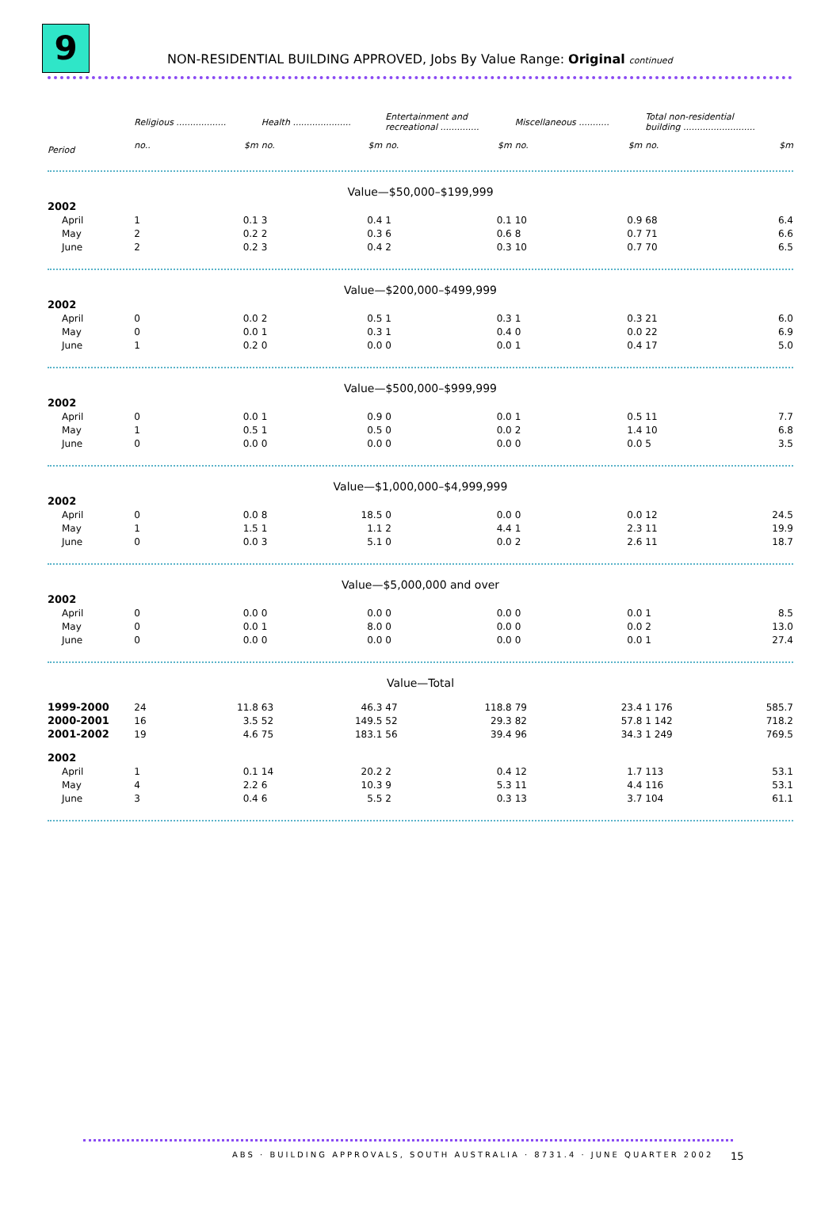9
NON-RESIDENTIAL BUILDING APPROVED, Jobs By Value Range: Original continued
| | Religious .................. | | Health ..................... | | Entertainment and recreational .............. | | Miscellaneous ........... | | Total non-residential building .......................... | |
| --- | --- | --- | --- | --- | --- | --- | --- | --- | --- | --- |
| Period | no.. | $m | no. | $m | no. | $m | no. | $m | no. | $m |
| Value—$50,000–$199,999 | | | | | | | | | | |
| 2002 | | | | | | | | | | |
| April | 1 | 0.1 | 3 | 0.4 | 1 | 0.1 | 10 | 0.9 | 68 | 6.4 |
| May | 2 | 0.2 | 2 | 0.3 | 6 | 0.6 | 8 | 0.7 | 71 | 6.6 |
| June | 2 | 0.2 | 3 | 0.4 | 2 | 0.3 | 10 | 0.7 | 70 | 6.5 |
| Value—$200,000–$499,999 | | | | | | | | | | |
| 2002 | | | | | | | | | | |
| April | 0 | 0.0 | 2 | 0.5 | 1 | 0.3 | 1 | 0.3 | 21 | 6.0 |
| May | 0 | 0.0 | 1 | 0.3 | 1 | 0.4 | 0 | 0.0 | 22 | 6.9 |
| June | 1 | 0.2 | 0 | 0.0 | 0 | 0.0 | 1 | 0.4 | 17 | 5.0 |
| Value—$500,000–$999,999 | | | | | | | | | | |
| 2002 | | | | | | | | | | |
| April | 0 | 0.0 | 1 | 0.9 | 0 | 0.0 | 1 | 0.5 | 11 | 7.7 |
| May | 1 | 0.5 | 1 | 0.5 | 0 | 0.0 | 2 | 1.4 | 10 | 6.8 |
| June | 0 | 0.0 | 0 | 0.0 | 0 | 0.0 | 0 | 0.0 | 5 | 3.5 |
| Value—$1,000,000–$4,999,999 | | | | | | | | | | |
| 2002 | | | | | | | | | | |
| April | 0 | 0.0 | 8 | 18.5 | 0 | 0.0 | 0 | 0.0 | 12 | 24.5 |
| May | 1 | 1.5 | 1 | 1.1 | 2 | 4.4 | 1 | 2.3 | 11 | 19.9 |
| June | 0 | 0.0 | 3 | 5.1 | 0 | 0.0 | 2 | 2.6 | 11 | 18.7 |
| Value—$5,000,000 and over | | | | | | | | | | |
| 2002 | | | | | | | | | | |
| April | 0 | 0.0 | 0 | 0.0 | 0 | 0.0 | 0 | 0.0 | 1 | 8.5 |
| May | 0 | 0.0 | 1 | 8.0 | 0 | 0.0 | 0 | 0.0 | 2 | 13.0 |
| June | 0 | 0.0 | 0 | 0.0 | 0 | 0.0 | 0 | 0.0 | 1 | 27.4 |
| Value—Total | | | | | | | | | | |
| 1999-2000 | 24 | 11.8 | 63 | 46.3 | 47 | 118.8 | 79 | 23.4 | 1 176 | 585.7 |
| 2000-2001 | 16 | 3.5 | 52 | 149.5 | 52 | 29.3 | 82 | 57.8 | 1 142 | 718.2 |
| 2001-2002 | 19 | 4.6 | 75 | 183.1 | 56 | 39.4 | 96 | 34.3 | 1 249 | 769.5 |
| 2002 | | | | | | | | | | |
| April | 1 | 0.1 | 14 | 20.2 | 2 | 0.4 | 12 | 1.7 | 113 | 53.1 |
| May | 4 | 2.2 | 6 | 10.3 | 9 | 5.3 | 11 | 4.4 | 116 | 53.1 |
| June | 3 | 0.4 | 6 | 5.5 | 2 | 0.3 | 13 | 3.7 | 104 | 61.1 |
ABS · BUILDING APPROVALS, SOUTH AUSTRALIA · 8731.4 · JUNE QUARTER 2002
15